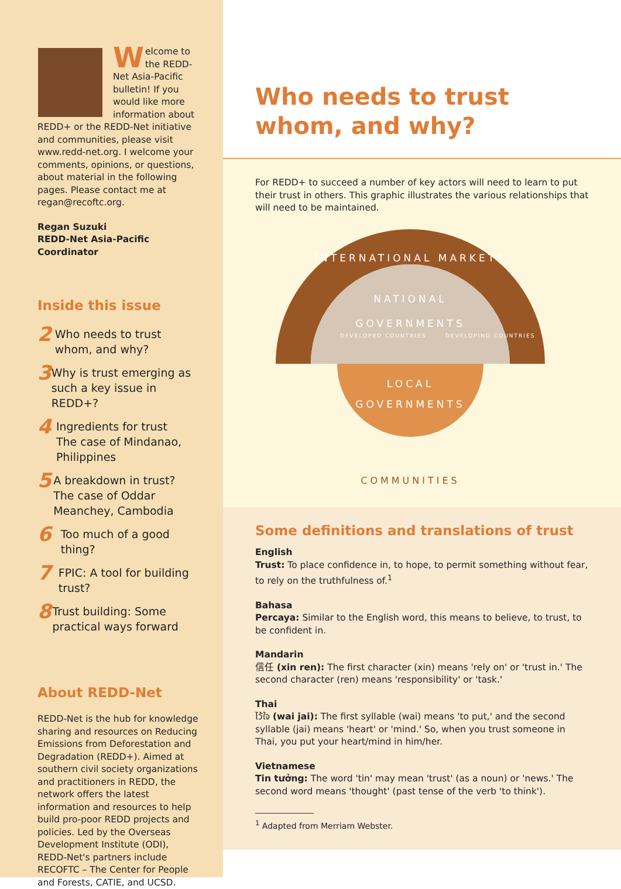Welcome to the REDD-Net Asia-Pacific bulletin! If you would like more information about REDD+ or the REDD-Net initiative and communities, please visit www.redd-net.org. I welcome your comments, opinions, or questions, about material in the following pages. Please contact me at regan@recoftc.org.
Regan Suzuki
REDD-Net Asia-Pacific Coordinator
Inside this issue
2 Who needs to trust whom, and why?
3 Why is trust emerging as such a key issue in REDD+?
4 Ingredients for trust
The case of Mindanao, Philippines
5 A breakdown in trust?
The case of Oddar Meanchey, Cambodia
6 Too much of a good thing?
7 FPIC: A tool for building trust?
8 Trust building: Some practical ways forward
About REDD-Net
REDD-Net is the hub for knowledge sharing and resources on Reducing Emissions from Deforestation and Degradation (REDD+). Aimed at southern civil society organizations and practitioners in REDD, the network offers the latest information and resources to help build pro-poor REDD projects and policies. Led by the Overseas Development Institute (ODI), REDD-Net's partners include RECOFTC – The Center for People and Forests, CATIE, and UCSD.
Who needs to trust whom, and why?
For REDD+ to succeed a number of key actors will need to learn to put their trust in others. This graphic illustrates the various relationships that will need to be maintained.
INTERNATIONAL MARKETS
NATIONAL
GOVERNMENTS
DEVELOPED COUNTRIES
DEVELOPING COUNTRIES
LOCAL
GOVERNMENTS
COMMUNITIES
Some definitions and translations of trust
English
Trust: To place confidence in, to hope, to permit something without fear, to rely on the truthfulness of.<sup>1</sup>
Bahasa
Percaya: Similar to the English word, this means to believe, to trust, to be confident in.
Mandarin
信任 (xin ren): The first character (xin) means 'rely on' or 'trust in.' The second character (ren) means 'responsibility' or 'task.'
Thai
ไว้ใจ (wai jai): The first syllable (wai) means 'to put,' and the second syllable (jai) means 'heart' or 'mind.' So, when you trust someone in Thai, you put your heart/mind in him/her.
Vietnamese
Tin tưởng: The word 'tin' may mean 'trust' (as a noun) or 'news.' The second word means 'thought' (past tense of the verb 'to think').
<sup>1</sup> Adapted from Merriam Webster.